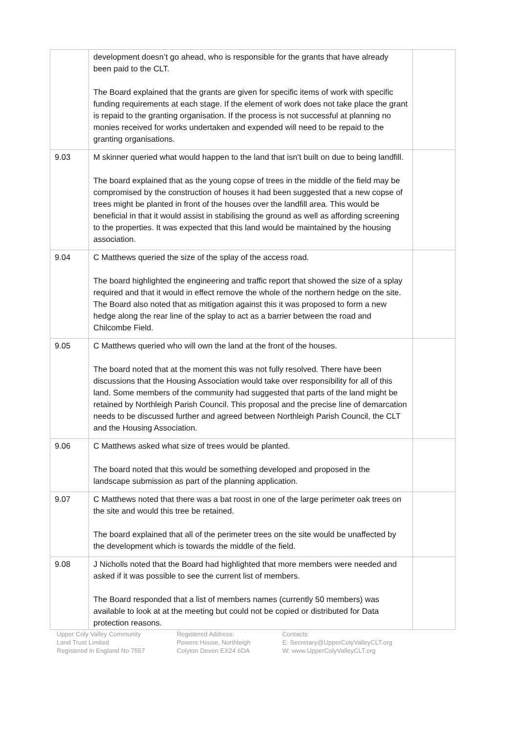| | development doesn’t go ahead, who is responsible for the grants that have already been paid to the CLT. The Board explained that the grants are given for specific items of work with specific funding requirements at each stage. If the element of work does not take place the grant is repaid to the granting organisation. If the process is not successful at planning no monies received for works undertaken and expended will need to be repaid to the granting organisations. | |
| 9.03 | M skinner queried what would happen to the land that isn’t built on due to being landfill. The board explained that as the young copse of trees in the middle of the field may be compromised by the construction of houses it had been suggested that a new copse of trees might be planted in front of the houses over the landfill area. This would be beneficial in that it would assist in stabilising the ground as well as affording screening to the properties. It was expected that this land would be maintained by the housing association. | |
| 9.04 | C Matthews queried the size of the splay of the access road. The board highlighted the engineering and traffic report that showed the size of a splay required and that it would in effect remove the whole of the northern hedge on the site. The Board also noted that as mitigation against this it was proposed to form a new hedge along the rear line of the splay to act as a barrier between the road and Chilcombe Field. | |
| 9.05 | C Matthews queried who will own the land at the front of the houses. The board noted that at the moment this was not fully resolved. There have been discussions that the Housing Association would take over responsibility for all of this land. Some members of the community had suggested that parts of the land might be retained by Northleigh Parish Council. This proposal and the precise line of demarcation needs to be discussed further and agreed between Northleigh Parish Council, the CLT and the Housing Association. | |
| 9.06 | C Matthews asked what size of trees would be planted. The board noted that this would be something developed and proposed in the landscape submission as part of the planning application. | |
| 9.07 | C Matthews noted that there was a bat roost in one of the large perimeter oak trees on the site and would this tree be retained. The board explained that all of the perimeter trees on the site would be unaffected by the development which is towards the middle of the field. | |
| 9.08 | J Nicholls noted that the Board had highlighted that more members were needed and asked if it was possible to see the current list of members. The Board responded that a list of members names (currently 50 members) was available to look at at the meeting but could not be copied or distributed for Data protection reasons. | |
Upper Coly Valley Community
Land Trust Limited
Registered in England No 7557
Registered Address:
Powers House, Northleigh
Colyton Devon EX24 6DA
Contacts:
E: Secretary@UpperColyValleyCLT.org
W: www.UpperColyValleyCLT.org